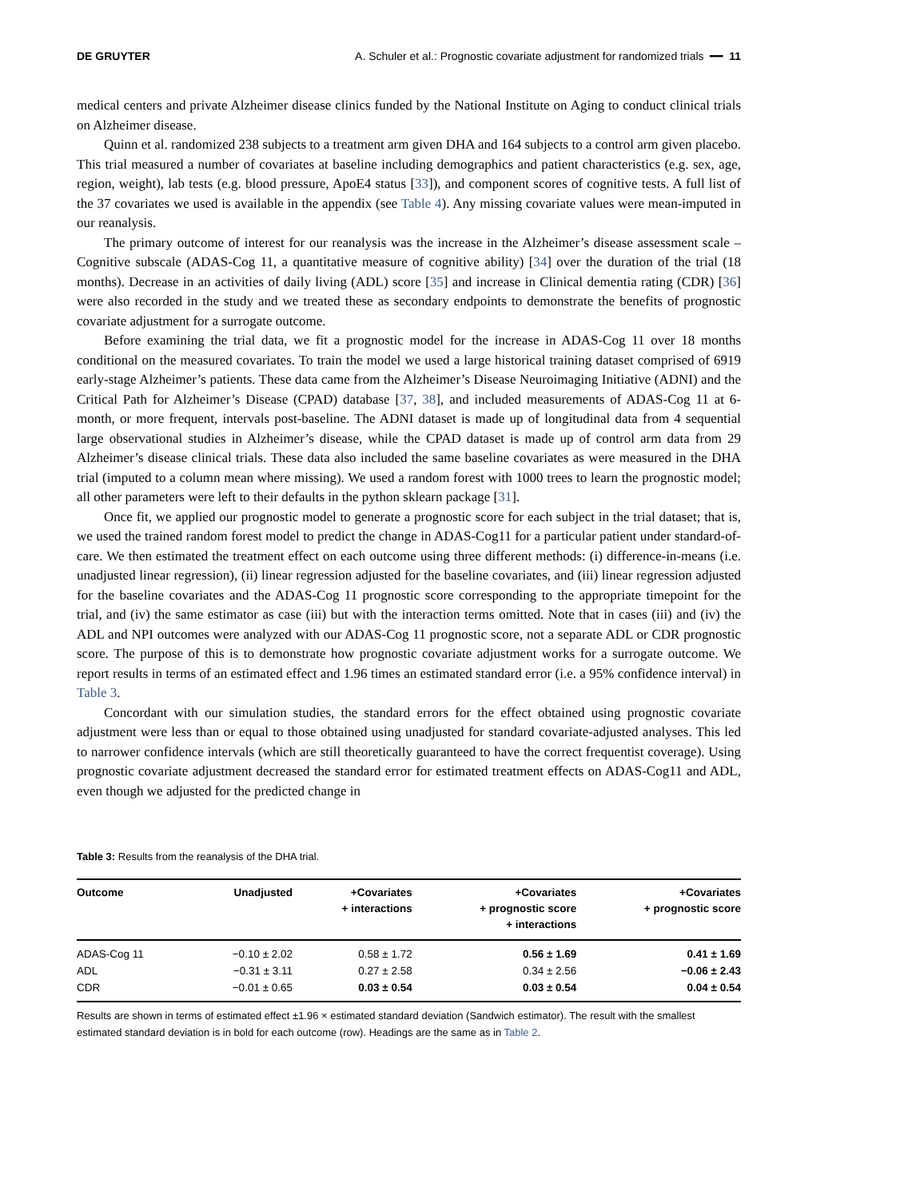DE GRUYTER A. Schuler et al.: Prognostic covariate adjustment for randomized trials ━━ 11
medical centers and private Alzheimer disease clinics funded by the National Institute on Aging to conduct clinical trials on Alzheimer disease.
Quinn et al. randomized 238 subjects to a treatment arm given DHA and 164 subjects to a control arm given placebo. This trial measured a number of covariates at baseline including demographics and patient characteristics (e.g. sex, age, region, weight), lab tests (e.g. blood pressure, ApoE4 status [33]), and component scores of cognitive tests. A full list of the 37 covariates we used is available in the appendix (see Table 4). Any missing covariate values were mean-imputed in our reanalysis.
The primary outcome of interest for our reanalysis was the increase in the Alzheimer’s disease assessment scale – Cognitive subscale (ADAS-Cog 11, a quantitative measure of cognitive ability) [34] over the duration of the trial (18 months). Decrease in an activities of daily living (ADL) score [35] and increase in Clinical dementia rating (CDR) [36] were also recorded in the study and we treated these as secondary endpoints to demonstrate the benefits of prognostic covariate adjustment for a surrogate outcome.
Before examining the trial data, we fit a prognostic model for the increase in ADAS-Cog 11 over 18 months conditional on the measured covariates. To train the model we used a large historical training dataset comprised of 6919 early-stage Alzheimer’s patients. These data came from the Alzheimer’s Disease Neuroimaging Initiative (ADNI) and the Critical Path for Alzheimer’s Disease (CPAD) database [37, 38], and included measurements of ADAS-Cog 11 at 6-month, or more frequent, intervals post-baseline. The ADNI dataset is made up of longitudinal data from 4 sequential large observational studies in Alzheimer’s disease, while the CPAD dataset is made up of control arm data from 29 Alzheimer’s disease clinical trials. These data also included the same baseline covariates as were measured in the DHA trial (imputed to a column mean where missing). We used a random forest with 1000 trees to learn the prognostic model; all other parameters were left to their defaults in the python sklearn package [31].
Once fit, we applied our prognostic model to generate a prognostic score for each subject in the trial dataset; that is, we used the trained random forest model to predict the change in ADAS-Cog11 for a particular patient under standard-of-care. We then estimated the treatment effect on each outcome using three different methods: (i) difference-in-means (i.e. unadjusted linear regression), (ii) linear regression adjusted for the baseline covariates, and (iii) linear regression adjusted for the baseline covariates and the ADAS-Cog 11 prognostic score corresponding to the appropriate timepoint for the trial, and (iv) the same estimator as case (iii) but with the interaction terms omitted. Note that in cases (iii) and (iv) the ADL and NPI outcomes were analyzed with our ADAS-Cog 11 prognostic score, not a separate ADL or CDR prognostic score. The purpose of this is to demonstrate how prognostic covariate adjustment works for a surrogate outcome. We report results in terms of an estimated effect and 1.96 times an estimated standard error (i.e. a 95% confidence interval) in Table 3.
Concordant with our simulation studies, the standard errors for the effect obtained using prognostic covariate adjustment were less than or equal to those obtained using unadjusted for standard covariate-adjusted analyses. This led to narrower confidence intervals (which are still theoretically guaranteed to have the correct frequentist coverage). Using prognostic covariate adjustment decreased the standard error for estimated treatment effects on ADAS-Cog11 and ADL, even though we adjusted for the predicted change in
Table 3: Results from the reanalysis of the DHA trial.
| Outcome | Unadjusted | +Covariates + interactions | +Covariates + prognostic score + interactions | +Covariates + prognostic score |
| --- | --- | --- | --- | --- |
| ADAS-Cog 11 | −0.10 ± 2.02 | 0.58 ± 1.72 | 0.56 ± 1.69 | 0.41 ± 1.69 |
| ADL | −0.31 ± 3.11 | 0.27 ± 2.58 | 0.34 ± 2.56 | −0.06 ± 2.43 |
| CDR | −0.01 ± 0.65 | 0.03 ± 0.54 | 0.03 ± 0.54 | 0.04 ± 0.54 |
Results are shown in terms of estimated effect ±1.96 × estimated standard deviation (Sandwich estimator). The result with the smallest estimated standard deviation is in bold for each outcome (row). Headings are the same as in Table 2.